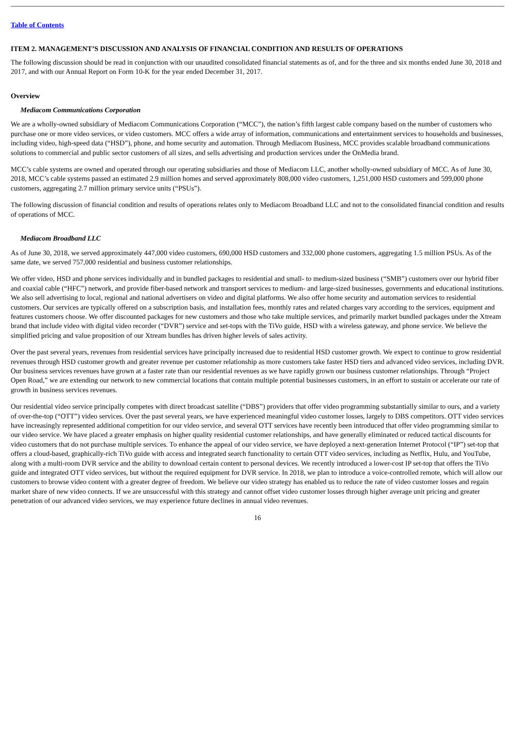Table of Contents
ITEM 2. MANAGEMENT’S DISCUSSION AND ANALYSIS OF FINANCIAL CONDITION AND RESULTS OF OPERATIONS
The following discussion should be read in conjunction with our unaudited consolidated financial statements as of, and for the three and six months ended June 30, 2018 and 2017, and with our Annual Report on Form 10-K for the year ended December 31, 2017.
Overview
Mediacom Communications Corporation
We are a wholly-owned subsidiary of Mediacom Communications Corporation (“MCC”), the nation’s fifth largest cable company based on the number of customers who purchase one or more video services, or video customers. MCC offers a wide array of information, communications and entertainment services to households and businesses, including video, high-speed data (“HSD”), phone, and home security and automation. Through Mediacom Business, MCC provides scalable broadband communications solutions to commercial and public sector customers of all sizes, and sells advertising and production services under the OnMedia brand.
MCC’s cable systems are owned and operated through our operating subsidiaries and those of Mediacom LLC, another wholly-owned subsidiary of MCC. As of June 30, 2018, MCC’s cable systems passed an estimated 2.9 million homes and served approximately 808,000 video customers, 1,251,000 HSD customers and 599,000 phone customers, aggregating 2.7 million primary service units (“PSUs”).
The following discussion of financial condition and results of operations relates only to Mediacom Broadband LLC and not to the consolidated financial condition and results of operations of MCC.
Mediacom Broadband LLC
As of June 30, 2018, we served approximately 447,000 video customers, 690,000 HSD customers and 332,000 phone customers, aggregating 1.5 million PSUs. As of the same date, we served 757,000 residential and business customer relationships.
We offer video, HSD and phone services individually and in bundled packages to residential and small- to medium-sized business (“SMB”) customers over our hybrid fiber and coaxial cable (“HFC”) network, and provide fiber-based network and transport services to medium- and large-sized businesses, governments and educational institutions. We also sell advertising to local, regional and national advertisers on video and digital platforms. We also offer home security and automation services to residential customers. Our services are typically offered on a subscription basis, and installation fees, monthly rates and related charges vary according to the services, equipment and features customers choose. We offer discounted packages for new customers and those who take multiple services, and primarily market bundled packages under the Xtream brand that include video with digital video recorder (“DVR”) service and set-tops with the TiVo guide, HSD with a wireless gateway, and phone service. We believe the simplified pricing and value proposition of our Xtream bundles has driven higher levels of sales activity.
Over the past several years, revenues from residential services have principally increased due to residential HSD customer growth. We expect to continue to grow residential revenues through HSD customer growth and greater revenue per customer relationship as more customers take faster HSD tiers and advanced video services, including DVR. Our business services revenues have grown at a faster rate than our residential revenues as we have rapidly grown our business customer relationships. Through “Project Open Road,” we are extending our network to new commercial locations that contain multiple potential businesses customers, in an effort to sustain or accelerate our rate of growth in business services revenues.
Our residential video service principally competes with direct broadcast satellite (“DBS”) providers that offer video programming substantially similar to ours, and a variety of over-the-top (“OTT”) video services. Over the past several years, we have experienced meaningful video customer losses, largely to DBS competitors. OTT video services have increasingly represented additional competition for our video service, and several OTT services have recently been introduced that offer video programming similar to our video service. We have placed a greater emphasis on higher quality residential customer relationships, and have generally eliminated or reduced tactical discounts for video customers that do not purchase multiple services. To enhance the appeal of our video service, we have deployed a next-generation Internet Protocol (“IP”) set-top that offers a cloud-based, graphically-rich TiVo guide with access and integrated search functionality to certain OTT video services, including as Netflix, Hulu, and YouTube, along with a multi-room DVR service and the ability to download certain content to personal devices. We recently introduced a lower-cost IP set-top that offers the TiVo guide and integrated OTT video services, but without the required equipment for DVR service. In 2018, we plan to introduce a voice-controlled remote, which will allow our customers to browse video content with a greater degree of freedom. We believe our video strategy has enabled us to reduce the rate of video customer losses and regain market share of new video connects. If we are unsuccessful with this strategy and cannot offset video customer losses through higher average unit pricing and greater penetration of our advanced video services, we may experience future declines in annual video revenues.
16